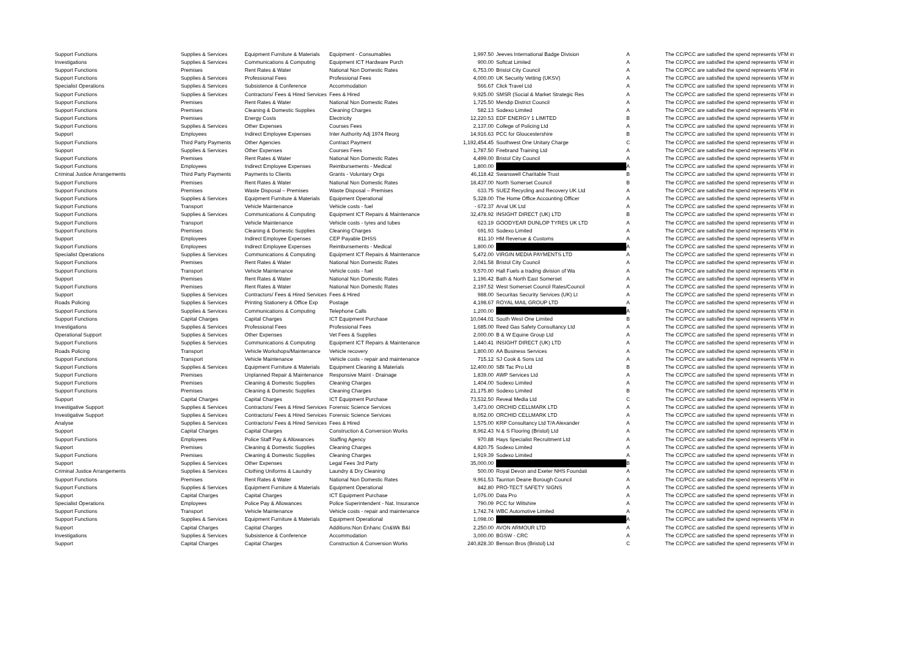| Support Functions | Supplies & Services | Equipment Furniture & Materials | Equipment - Consumables | 1,997.50 | Jeeves International Badge Division | A | The CC/PCC are satisfied the spend represents VFM in |
| Investigations | Supplies & Services | Communications & Computing | Equipment ICT Hardware Purch | 900.00 | Softcat Limited | A | The CC/PCC are satisfied the spend represents VFM in |
| Support Functions | Premises | Rent Rates & Water | National Non Domestic Rates | 6,753.00 | Bristol City Council | A | The CC/PCC are satisfied the spend represents VFM in |
| Support Functions | Supplies & Services | Professional Fees | Professional Fees | 4,000.00 | UK Security Vetting (UKSV) | A | The CC/PCC are satisfied the spend represents VFM in |
| Specialist Operations | Supplies & Services | Subsistence & Conference | Accommodation | 566.67 | Click Travel Ltd | A | The CC/PCC are satisfied the spend represents VFM in |
| Support Functions | Supplies & Services | Contractors/ Fees & Hired Services | Fees & Hired | 9,925.00 | SMSR (Social & Market Strategic Res | A | The CC/PCC are satisfied the spend represents VFM in |
| Support Functions | Premises | Rent Rates & Water | National Non Domestic Rates | 1,725.50 | Mendip District Council | A | The CC/PCC are satisfied the spend represents VFM in |
| Support Functions | Premises | Cleaning & Domestic Supplies | Cleaning Charges | 582.13 | Sodexo Limited | A | The CC/PCC are satisfied the spend represents VFM in |
| Support Functions | Premises | Energy Costs | Electricity | 12,220.53 | EDF ENERGY 1 LIMITED | B | The CC/PCC are satisfied the spend represents VFM in |
| Support Functions | Supplies & Services | Other Expenses | Courses Fees | 2,137.00 | College of Policing Ltd | A | The CC/PCC are satisfied the spend represents VFM in |
| Support | Employees | Indirect Employee Expenses | Inter Authority Adj 1974 Reorg | 14,916.63 | PCC for Gloucestershire | B | The CC/PCC are satisfied the spend represents VFM in |
| Support Functions | Third Party Payments | Other Agencies | Contract Payment | 1,192,454.45 | Southwest One Unitary Charge | C | The CC/PCC are satisfied the spend represents VFM in |
| Support | Supplies & Services | Other Expenses | Courses Fees | 1,787.50 | Firebrand Training Ltd | A | The CC/PCC are satisfied the spend represents VFM in |
| Support Functions | Premises | Rent Rates & Water | National Non Domestic Rates | 4,499.00 | Bristol City Council | A | The CC/PCC are satisfied the spend represents VFM in |
| Support Functions | Employees | Indirect Employee Expenses | Reimbursements - Medical | 1,800.00 | | A | The CC/PCC are satisfied the spend represents VFM in |
| Criminal Justice Arrangements | Third Party Payments | Payments to Clients | Grants - Voluntary Orgs | 46,118.42 | Swanswell Charitable Trust | B | The CC/PCC are satisfied the spend represents VFM in |
| Support Functions | Premises | Rent Rates & Water | National Non Domestic Rates | 18,437.00 | North Somerset Council | B | The CC/PCC are satisfied the spend represents VFM in |
| Support Functions | Premises | Waste Disposal – Premises | Waste Disposal – Premises | 633.75 | SUEZ Recycling and Recovery UK Ltd | A | The CC/PCC are satisfied the spend represents VFM in |
| Support Functions | Supplies & Services | Equipment Furniture & Materials | Equipment Operational | 5,328.00 | The Home Office Accounting Officer | A | The CC/PCC are satisfied the spend represents VFM in |
| Support Functions | Transport | Vehicle Maintenance | Vehicle costs - fuel | - 672.37 | Arval UK Ltd | A | The CC/PCC are satisfied the spend represents VFM in |
| Support Functions | Supplies & Services | Communications & Computing | Equipment ICT Repairs & Maintenance | 32,478.92 | INSIGHT DIRECT (UK) LTD | B | The CC/PCC are satisfied the spend represents VFM in |
| Support Functions | Transport | Vehicle Maintenance | Vehicle costs - tyres and tubes | 623.19 | GOODYEAR DUNLOP TYRES UK LTD | A | The CC/PCC are satisfied the spend represents VFM in |
| Support Functions | Premises | Cleaning & Domestic Supplies | Cleaning Charges | 691.93 | Sodexo Limited | A | The CC/PCC are satisfied the spend represents VFM in |
| Support | Employees | Indirect Employee Expenses | CEP Payable DHSS | 811.10 | HM Revenue & Customs | A | The CC/PCC are satisfied the spend represents VFM in |
| Support Functions | Employees | Indirect Employee Expenses | Reimbursements - Medical | 1,800.00 | | A | The CC/PCC are satisfied the spend represents VFM in |
| Specialist Operations | Supplies & Services | Communications & Computing | Equipment ICT Repairs & Maintenance | 5,472.00 | VIRGIN MEDIA PAYMENTS LTD | A | The CC/PCC are satisfied the spend represents VFM in |
| Support Functions | Premises | Rent Rates & Water | National Non Domestic Rates | 2,041.58 | Bristol City Council | A | The CC/PCC are satisfied the spend represents VFM in |
| Support Functions | Transport | Vehicle Maintenance | Vehicle costs - fuel | 9,570.00 | Hall Fuels a trading division of Wa | A | The CC/PCC are satisfied the spend represents VFM in |
| Support | Premises | Rent Rates & Water | National Non Domestic Rates | 1,196.42 | Bath & North East Somerset | A | The CC/PCC are satisfied the spend represents VFM in |
| Support Functions | Premises | Rent Rates & Water | National Non Domestic Rates | 2,197.52 | West Somerset Council Rates/Council | A | The CC/PCC are satisfied the spend represents VFM in |
| Support | Supplies & Services | Contractors/ Fees & Hired Services | Fees & Hired | 988.00 | Securitas Security Services (UK) Lt | A | The CC/PCC are satisfied the spend represents VFM in |
| Roads Policing | Supplies & Services | Printing Stationery & Office Exp | Postage | 4,198.67 | ROYAL MAIL GROUP LTD | A | The CC/PCC are satisfied the spend represents VFM in |
| Support Functions | Supplies & Services | Communications & Computing | Telephone Calls | 1,200.00 | | A | The CC/PCC are satisfied the spend represents VFM in |
| Support Functions | Capital Charges | Capital Charges | ICT Equipment Purchase | 10,044.01 | South West One Limited | B | The CC/PCC are satisfied the spend represents VFM in |
| Investigations | Supplies & Services | Professional Fees | Professional Fees | 1,685.00 | Reed Gas Safety Consultancy Ltd | A | The CC/PCC are satisfied the spend represents VFM in |
| Operational Support | Supplies & Services | Other Expenses | Vet Fees & Supplies | 2,000.00 | B & W Equine Group Ltd | A | The CC/PCC are satisfied the spend represents VFM in |
| Support Functions | Supplies & Services | Communications & Computing | Equipment ICT Repairs & Maintenance | 1,440.41 | INSIGHT DIRECT (UK) LTD | A | The CC/PCC are satisfied the spend represents VFM in |
| Roads Policing | Transport | Vehicle Workshops/Maintenance | Vehicle recovery | 1,800.00 | AA Business Services | A | The CC/PCC are satisfied the spend represents VFM in |
| Support Functions | Transport | Vehicle Maintenance | Vehicle costs - repair and maintenance | 715.12 | SJ Cook & Sons Ltd | A | The CC/PCC are satisfied the spend represents VFM in |
| Support Functions | Supplies & Services | Equipment Furniture & Materials | Equipment Cleaning & Materials | 12,400.00 | SBI Tac Pro Ltd | B | The CC/PCC are satisfied the spend represents VFM in |
| Support Functions | Premises | Unplanned Repair & Maintenance | Responsive Maint - Drainage | 1,839.00 | AWP Services Ltd | A | The CC/PCC are satisfied the spend represents VFM in |
| Support Functions | Premises | Cleaning & Domestic Supplies | Cleaning Charges | 1,404.00 | Sodexo Limited | A | The CC/PCC are satisfied the spend represents VFM in |
| Support Functions | Premises | Cleaning & Domestic Supplies | Cleaning Charges | 21,175.80 | Sodexo Limited | B | The CC/PCC are satisfied the spend represents VFM in |
| Support | Capital Charges | Capital Charges | ICT Equipment Purchase | 73,532.50 | Reveal Media Ltd | C | The CC/PCC are satisfied the spend represents VFM in |
| Investigative Support | Supplies & Services | Contractors/ Fees & Hired Services | Forensic Science Services | 3,473.00 | ORCHID CELLMARK LTD | A | The CC/PCC are satisfied the spend represents VFM in |
| Investigative Support | Supplies & Services | Contractors/ Fees & Hired Services | Forensic Science Services | 8,052.00 | ORCHID CELLMARK LTD | A | The CC/PCC are satisfied the spend represents VFM in |
| Analyse | Supplies & Services | Contractors/ Fees & Hired Services | Fees & Hired | 1,575.00 | KRP Consultancy Ltd T/A Alexander | A | The CC/PCC are satisfied the spend represents VFM in |
| Support | Capital Charges | Capital Charges | Construction & Conversion Works | 8,962.43 | N & S Flooring (Bristol) Ltd | A | The CC/PCC are satisfied the spend represents VFM in |
| Support Functions | Employees | Police Staff Pay & Allowances | Staffing Agency | 970.88 | Hays Specialist Recruitment Ltd | A | The CC/PCC are satisfied the spend represents VFM in |
| Support | Premises | Cleaning & Domestic Supplies | Cleaning Charges | 4,820.75 | Sodexo Limited | A | The CC/PCC are satisfied the spend represents VFM in |
| Support Functions | Premises | Cleaning & Domestic Supplies | Cleaning Charges | 1,919.39 | Sodexo Limited | A | The CC/PCC are satisfied the spend represents VFM in |
| Support | Supplies & Services | Other Expenses | Legal Fees 3rd Party | 35,000.00 | | B | The CC/PCC are satisfied the spend represents VFM in |
| Criminal Justice Arrangements | Supplies & Services | Clothing Uniforms & Laundry | Laundry & Dry Cleaning | 500.00 | Royal Devon and Exeter NHS Foundati | A | The CC/PCC are satisfied the spend represents VFM in |
| Support Functions | Premises | Rent Rates & Water | National Non Domestic Rates | 9,961.53 | Taunton Deane Borough Council | A | The CC/PCC are satisfied the spend represents VFM in |
| Support Functions | Supplies & Services | Equipment Furniture & Materials | Equipment Operational | 842.80 | PRO-TECT SAFETY SIGNS | A | The CC/PCC are satisfied the spend represents VFM in |
| Support | Capital Charges | Capital Charges | ICT Equipment Purchase | 1,076.00 | Data Pro | A | The CC/PCC are satisfied the spend represents VFM in |
| Specialist Operations | Employees | Police Pay & Allowances | Police Superintendent - Nat. Insurance | 790.09 | PCC for Wiltshire | A | The CC/PCC are satisfied the spend represents VFM in |
| Support Functions | Transport | Vehicle Maintenance | Vehicle costs - repair and maintenance | 1,742.74 | WBC Automotive Limited | A | The CC/PCC are satisfied the spend represents VFM in |
| Support Functions | Supplies & Services | Equipment Furniture & Materials | Equipment Operational | 1,098.00 | | A | The CC/PCC are satisfied the spend represents VFM in |
| Support | Capital Charges | Capital Charges | Additions:Non Enhanc Cn&Wk B&I | 2,250.00 | AVON ARMOUR LTD | A | The CC/PCC are satisfied the spend represents VFM in |
| Investigations | Supplies & Services | Subsistence & Conference | Accommodation | 3,000.00 | BGSW - CRC | A | The CC/PCC are satisfied the spend represents VFM in |
| Support | Capital Charges | Capital Charges | Construction & Conversion Works | 240,828.30 | Benson Bros (Bristol) Ltd | C | The CC/PCC are satisfied the spend represents VFM in |